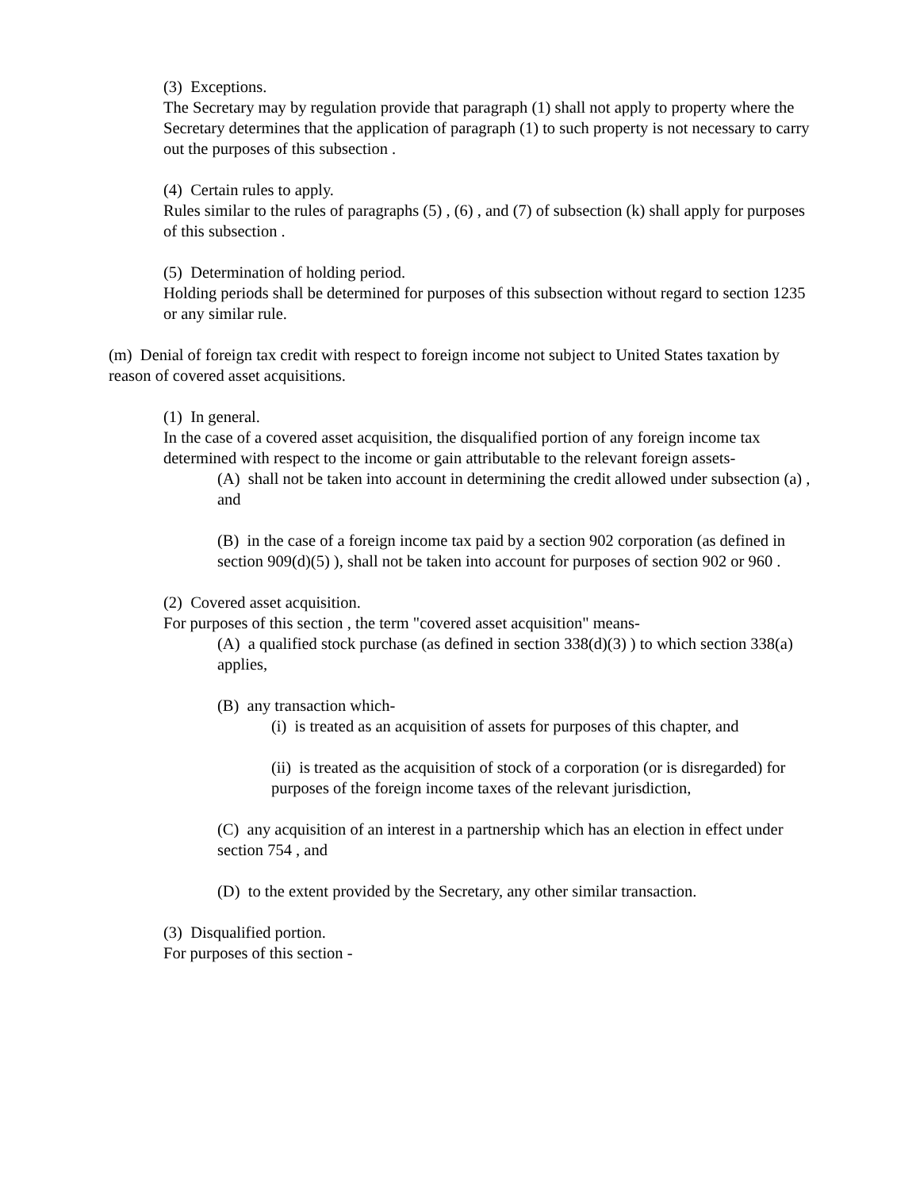(3) Exceptions.
The Secretary may by regulation provide that paragraph (1) shall not apply to property where the Secretary determines that the application of paragraph (1) to such property is not necessary to carry out the purposes of this subsection .
(4) Certain rules to apply.
Rules similar to the rules of paragraphs (5) , (6) , and (7) of subsection (k) shall apply for purposes of this subsection .
(5) Determination of holding period.
Holding periods shall be determined for purposes of this subsection without regard to section 1235 or any similar rule.
(m) Denial of foreign tax credit with respect to foreign income not subject to United States taxation by reason of covered asset acquisitions.
(1) In general.
In the case of a covered asset acquisition, the disqualified portion of any foreign income tax determined with respect to the income or gain attributable to the relevant foreign assets-
(A) shall not be taken into account in determining the credit allowed under subsection (a) , and
(B) in the case of a foreign income tax paid by a section 902 corporation (as defined in section 909(d)(5) ), shall not be taken into account for purposes of section 902 or 960 .
(2) Covered asset acquisition.
For purposes of this section , the term "covered asset acquisition" means-
(A) a qualified stock purchase (as defined in section 338(d)(3) ) to which section 338(a) applies,
(B) any transaction which-
(i) is treated as an acquisition of assets for purposes of this chapter, and
(ii) is treated as the acquisition of stock of a corporation (or is disregarded) for purposes of the foreign income taxes of the relevant jurisdiction,
(C) any acquisition of an interest in a partnership which has an election in effect under section 754 , and
(D) to the extent provided by the Secretary, any other similar transaction.
(3) Disqualified portion.
For purposes of this section -